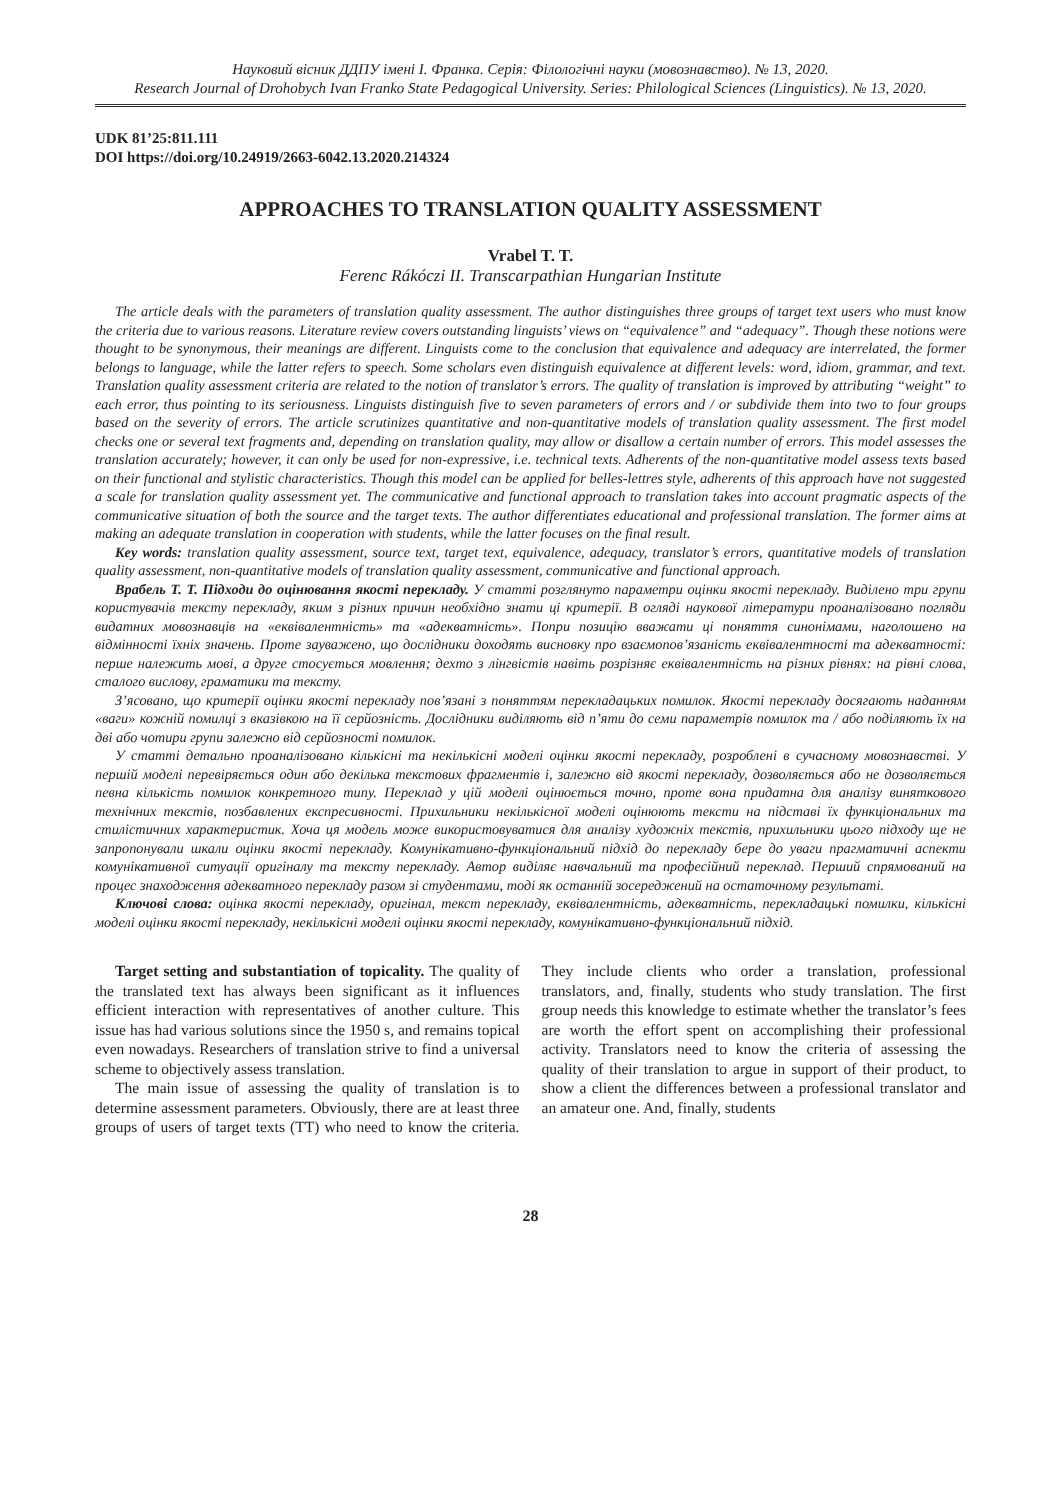Науковий вісник ДДПУ імені І. Франка. Серія: Філологічні науки (мовознавство). № 13, 2020.
Research Journal of Drohobych Ivan Franko State Pedagogical University. Series: Philological Sciences (Linguistics). № 13, 2020.
UDK 81’25:811.111
DOI https://doi.org/10.24919/2663-6042.13.2020.214324
APPROACHES TO TRANSLATION QUALITY ASSESSMENT
Vrabel T. T.
Ferenc Rákóczi II. Transcarpathian Hungarian Institute
The article deals with the parameters of translation quality assessment. The author distinguishes three groups of target text users who must know the criteria due to various reasons. Literature review covers outstanding linguists’ views on “equivalence” and “adequacy”. Though these notions were thought to be synonymous, their meanings are different. Linguists come to the conclusion that equivalence and adequacy are interrelated, the former belongs to language, while the latter refers to speech. Some scholars even distinguish equivalence at different levels: word, idiom, grammar, and text. Translation quality assessment criteria are related to the notion of translator’s errors. The quality of translation is improved by attributing “weight” to each error, thus pointing to its seriousness. Linguists distinguish five to seven parameters of errors and / or subdivide them into two to four groups based on the severity of errors. The article scrutinizes quantitative and non-quantitative models of translation quality assessment. The first model checks one or several text fragments and, depending on translation quality, may allow or disallow a certain number of errors. This model assesses the translation accurately; however, it can only be used for non-expressive, i.e. technical texts. Adherents of the non-quantitative model assess texts based on their functional and stylistic characteristics. Though this model can be applied for belles-lettres style, adherents of this approach have not suggested a scale for translation quality assessment yet. The communicative and functional approach to translation takes into account pragmatic aspects of the communicative situation of both the source and the target texts. The author differentiates educational and professional translation. The former aims at making an adequate translation in cooperation with students, while the latter focuses on the final result.
Key words: translation quality assessment, source text, target text, equivalence, adequacy, translator’s errors, quantitative models of translation quality assessment, non-quantitative models of translation quality assessment, communicative and functional approach.
Врабель Т. Т. Підходи до оцінювання якості перекладу. У статті розглянуто параметри оцінки якості перекладу. Виділено три групи користувачів тексту перекладу, яким з різних причин необхідно знати ці критерії. В огляді наукової літератури проаналізовано погляди видатних мовознавців на «еквівалентність» та «адекватність». Попри позицію вважати ці поняття синонімами, наголошено на відмінності їхніх значень. Проте зауважено, що дослідники доходять висновку про взаємопов’язаність еквівалентності та адекватності: перше належить мові, а друге стосується мовлення; дехто з лінгвістів навіть розрізняє еквівалентність на різних рівнях: на рівні слова, сталого вислову, граматики та тексту.
З’ясовано, що критерії оцінки якості перекладу пов’язані з поняттям перекладацьких помилок. Якості перекладу досягають наданням «ваги» кожній помилці з вказівкою на її серйозність. Дослідники виділяють від п’яти до семи параметрів помилок та / або поділяють їх на дві або чотири групи залежно від серйозності помилок.
У статті детально проаналізовано кількісні та некількісні моделі оцінки якості перекладу, розроблені в сучасному мовознавстві. У першій моделі перевіряється один або декілька текстових фрагментів і, залежно від якості перекладу, дозволяється або не дозволяється певна кількість помилок конкретного типу. Переклад у цій моделі оцінюється точно, проте вона придатна для аналізу виняткового технічних текстів, позбавлених експресивності. Прихильники некількісної моделі оцінюють тексти на підставі їх функціональних та стилістичних характеристик. Хоча ця модель може використовуватися для аналізу художніх текстів, прихильники цього підходу ще не запропонували шкали оцінки якості перекладу. Комунікативно-функціональний підхід до перекладу бере до уваги прагматичні аспекти комунікативної ситуації оригіналу та тексту перекладу. Автор виділяє навчальний та професійний переклад. Перший спрямований на процес знаходження адекватного перекладу разом зі студентами, тоді як останній зосереджений на остаточному результаті.
Ключові слова: оцінка якості перекладу, оригінал, текст перекладу, еквівалентність, адекватність, перекладацькі помилки, кількісні моделі оцінки якості перекладу, некількісні моделі оцінки якості перекладу, комунікативно-функціональний підхід.
Target setting and substantiation of topicality. The quality of the translated text has always been significant as it influences efficient interaction with representatives of another culture. This issue has had various solutions since the 1950 s, and remains topical even nowadays. Researchers of translation strive to find a universal scheme to objectively assess translation.
The main issue of assessing the quality of translation is to determine assessment parameters. Obviously, there are at least three groups of users of target texts (TT) who need to know the criteria. They include clients who order a translation, professional translators, and, finally, students who study translation. The first group needs this knowledge to estimate whether the translator’s fees are worth the effort spent on accomplishing their professional activity. Translators need to know the criteria of assessing the quality of their translation to argue in support of their product, to show a client the differences between a professional translator and an amateur one. And, finally, students
28